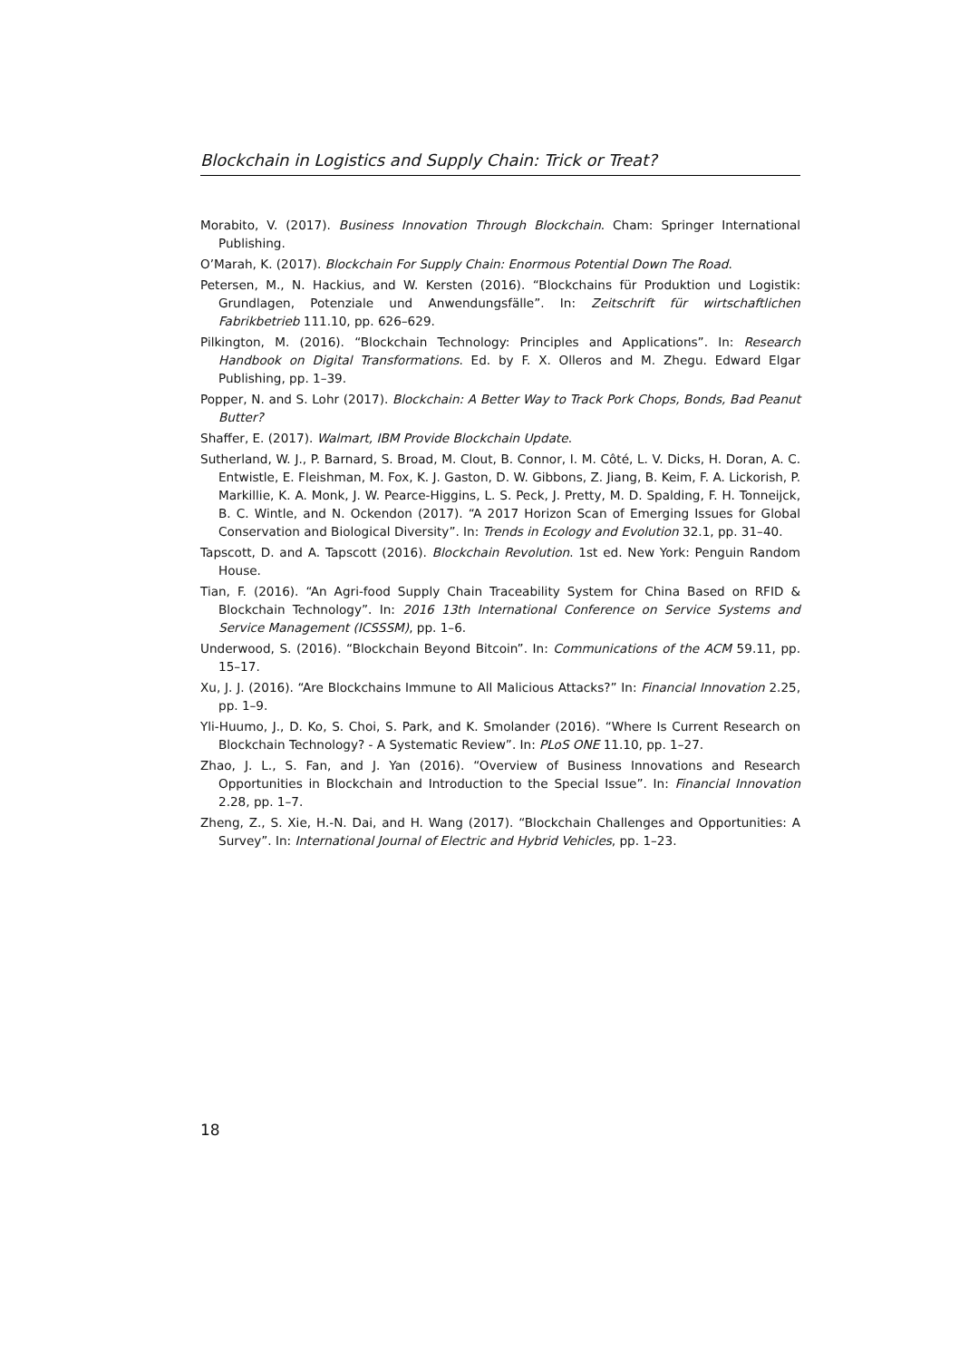Blockchain in Logistics and Supply Chain: Trick or Treat?
Morabito, V. (2017). Business Innovation Through Blockchain. Cham: Springer International Publishing.
O’Marah, K. (2017). Blockchain For Supply Chain: Enormous Potential Down The Road.
Petersen, M., N. Hackius, and W. Kersten (2016). “Blockchains für Produktion und Logistik: Grundlagen, Potenziale und Anwendungsfälle”. In: Zeitschrift für wirtschaftlichen Fabrikbetrieb 111.10, pp. 626–629.
Pilkington, M. (2016). “Blockchain Technology: Principles and Applications”. In: Research Handbook on Digital Transformations. Ed. by F. X. Olleros and M. Zhegu. Edward Elgar Publishing, pp. 1–39.
Popper, N. and S. Lohr (2017). Blockchain: A Better Way to Track Pork Chops, Bonds, Bad Peanut Butter?
Shaffer, E. (2017). Walmart, IBM Provide Blockchain Update.
Sutherland, W. J., P. Barnard, S. Broad, M. Clout, B. Connor, I. M. Côté, L. V. Dicks, H. Doran, A. C. Entwistle, E. Fleishman, M. Fox, K. J. Gaston, D. W. Gibbons, Z. Jiang, B. Keim, F. A. Lickorish, P. Markillie, K. A. Monk, J. W. Pearce-Higgins, L. S. Peck, J. Pretty, M. D. Spalding, F. H. Tonneijck, B. C. Wintle, and N. Ockendon (2017). “A 2017 Horizon Scan of Emerging Issues for Global Conservation and Biological Diversity”. In: Trends in Ecology and Evolution 32.1, pp. 31–40.
Tapscott, D. and A. Tapscott (2016). Blockchain Revolution. 1st ed. New York: Penguin Random House.
Tian, F. (2016). “An Agri-food Supply Chain Traceability System for China Based on RFID & Blockchain Technology”. In: 2016 13th International Conference on Service Systems and Service Management (ICSSSM), pp. 1–6.
Underwood, S. (2016). “Blockchain Beyond Bitcoin”. In: Communications of the ACM 59.11, pp. 15–17.
Xu, J. J. (2016). “Are Blockchains Immune to All Malicious Attacks?” In: Financial Innovation 2.25, pp. 1–9.
Yli-Huumo, J., D. Ko, S. Choi, S. Park, and K. Smolander (2016). “Where Is Current Research on Blockchain Technology? - A Systematic Review”. In: PLoS ONE 11.10, pp. 1–27.
Zhao, J. L., S. Fan, and J. Yan (2016). “Overview of Business Innovations and Research Opportunities in Blockchain and Introduction to the Special Issue”. In: Financial Innovation 2.28, pp. 1–7.
Zheng, Z., S. Xie, H.-N. Dai, and H. Wang (2017). “Blockchain Challenges and Opportunities: A Survey”. In: International Journal of Electric and Hybrid Vehicles, pp. 1–23.
18